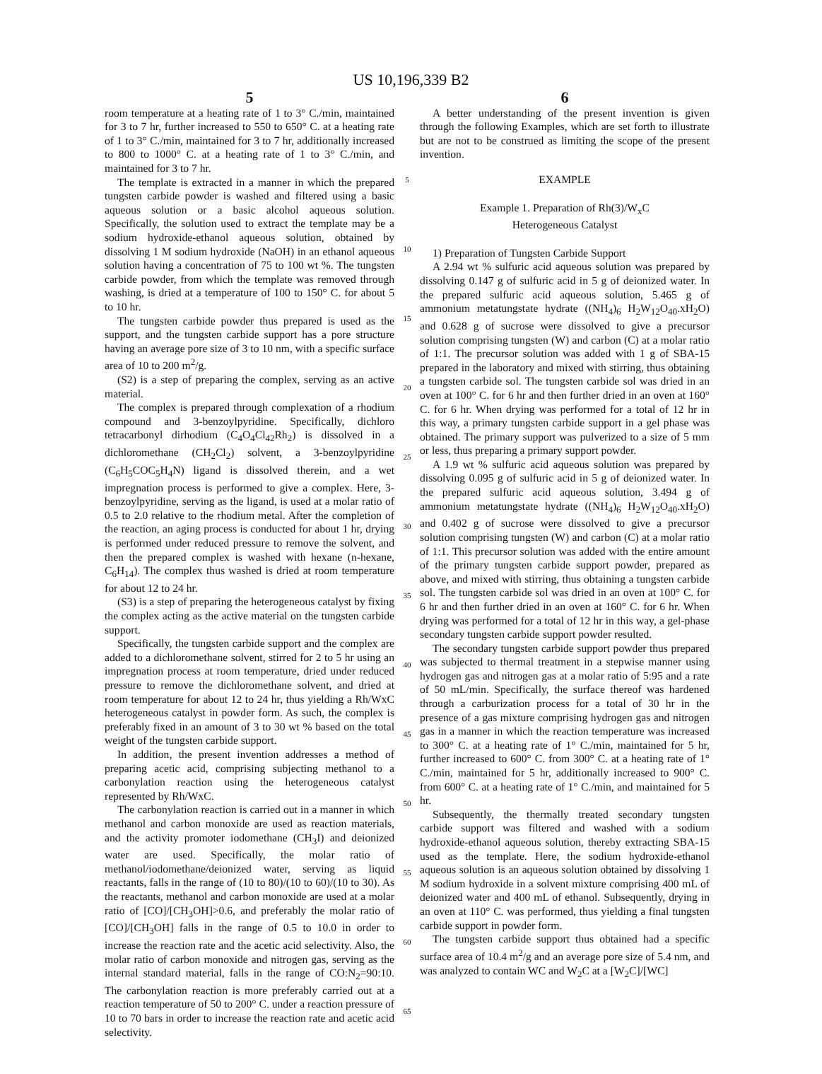US 10,196,339 B2
5
room temperature at a heating rate of 1 to 3° C./min, maintained for 3 to 7 hr, further increased to 550 to 650° C. at a heating rate of 1 to 3° C./min, maintained for 3 to 7 hr, additionally increased to 800 to 1000° C. at a heating rate of 1 to 3° C./min, and maintained for 3 to 7 hr.
The template is extracted in a manner in which the prepared tungsten carbide powder is washed and filtered using a basic aqueous solution or a basic alcohol aqueous solution. Specifically, the solution used to extract the template may be a sodium hydroxide-ethanol aqueous solution, obtained by dissolving 1 M sodium hydroxide (NaOH) in an ethanol aqueous solution having a concentration of 75 to 100 wt %. The tungsten carbide powder, from which the template was removed through washing, is dried at a temperature of 100 to 150° C. for about 5 to 10 hr.
The tungsten carbide powder thus prepared is used as the support, and the tungsten carbide support has a pore structure having an average pore size of 3 to 10 nm, with a specific surface area of 10 to 200 m<sup>2</sup>/g.
(S2) is a step of preparing the complex, serving as an active material.
The complex is prepared through complexation of a rhodium compound and 3-benzoylpyridine. Specifically, dichloro tetracarbonyl dirhodium (C<sub>4</sub>O<sub>4</sub>Cl<sub>42</sub>Rh<sub>2</sub>) is dissolved in a dichloromethane (CH<sub>2</sub>Cl<sub>2</sub>) solvent, a 3-benzoylpyridine (C<sub>6</sub>H<sub>5</sub>COC<sub>5</sub>H<sub>4</sub>N) ligand is dissolved therein, and a wet impregnation process is performed to give a complex. Here, 3-benzoylpyridine, serving as the ligand, is used at a molar ratio of 0.5 to 2.0 relative to the rhodium metal. After the completion of the reaction, an aging process is conducted for about 1 hr, drying is performed under reduced pressure to remove the solvent, and then the prepared complex is washed with hexane (n-hexane, C<sub>6</sub>H<sub>14</sub>). The complex thus washed is dried at room temperature for about 12 to 24 hr.
(S3) is a step of preparing the heterogeneous catalyst by fixing the complex acting as the active material on the tungsten carbide support.
Specifically, the tungsten carbide support and the complex are added to a dichloromethane solvent, stirred for 2 to 5 hr using an impregnation process at room temperature, dried under reduced pressure to remove the dichloromethane solvent, and dried at room temperature for about 12 to 24 hr, thus yielding a Rh/WxC heterogeneous catalyst in powder form. As such, the complex is preferably fixed in an amount of 3 to 30 wt % based on the total weight of the tungsten carbide support.
In addition, the present invention addresses a method of preparing acetic acid, comprising subjecting methanol to a carbonylation reaction using the heterogeneous catalyst represented by Rh/WxC.
The carbonylation reaction is carried out in a manner in which methanol and carbon monoxide are used as reaction materials, and the activity promoter iodomethane (CH<sub>3</sub>I) and deionized water are used. Specifically, the molar ratio of methanol/iodomethane/deionized water, serving as liquid reactants, falls in the range of (10 to 80)/(10 to 60)/(10 to 30). As the reactants, methanol and carbon monoxide are used at a molar ratio of [CO]/[CH<sub>3</sub>OH]>0.6, and preferably the molar ratio of [CO]/[CH<sub>3</sub>OH] falls in the range of 0.5 to 10.0 in order to increase the reaction rate and the acetic acid selectivity. Also, the molar ratio of carbon monoxide and nitrogen gas, serving as the internal standard material, falls in the range of CO:N<sub>2</sub>=90:10. The carbonylation reaction is more preferably carried out at a reaction temperature of 50 to 200° C. under a reaction pressure of 10 to 70 bars in order to increase the reaction rate and acetic acid selectivity.
5
10
15
20
25
30
35
40
45
50
55
60
65
6
A better understanding of the present invention is given through the following Examples, which are set forth to illustrate but are not to be construed as limiting the scope of the present invention.
EXAMPLE
Example 1. Preparation of Rh(3)/W<sub>x</sub>C
Heterogeneous Catalyst
1) Preparation of Tungsten Carbide Support
A 2.94 wt % sulfuric acid aqueous solution was prepared by dissolving 0.147 g of sulfuric acid in 5 g of deionized water. In the prepared sulfuric acid aqueous solution, 5.465 g of ammonium metatungstate hydrate ((NH<sub>4</sub>)<sub>6</sub> H<sub>2</sub>W<sub>12</sub>O<sub>40</sub>.xH<sub>2</sub>O) and 0.628 g of sucrose were dissolved to give a precursor solution comprising tungsten (W) and carbon (C) at a molar ratio of 1:1. The precursor solution was added with 1 g of SBA-15 prepared in the laboratory and mixed with stirring, thus obtaining a tungsten carbide sol. The tungsten carbide sol was dried in an oven at 100° C. for 6 hr and then further dried in an oven at 160° C. for 6 hr. When drying was performed for a total of 12 hr in this way, a primary tungsten carbide support in a gel phase was obtained. The primary support was pulverized to a size of 5 mm or less, thus preparing a primary support powder.
A 1.9 wt % sulfuric acid aqueous solution was prepared by dissolving 0.095 g of sulfuric acid in 5 g of deionized water. In the prepared sulfuric acid aqueous solution, 3.494 g of ammonium metatungstate hydrate ((NH<sub>4</sub>)<sub>6</sub> H<sub>2</sub>W<sub>12</sub>O<sub>40</sub>.xH<sub>2</sub>O) and 0.402 g of sucrose were dissolved to give a precursor solution comprising tungsten (W) and carbon (C) at a molar ratio of 1:1. This precursor solution was added with the entire amount of the primary tungsten carbide support powder, prepared as above, and mixed with stirring, thus obtaining a tungsten carbide sol. The tungsten carbide sol was dried in an oven at 100° C. for 6 hr and then further dried in an oven at 160° C. for 6 hr. When drying was performed for a total of 12 hr in this way, a gel-phase secondary tungsten carbide support powder resulted.
The secondary tungsten carbide support powder thus prepared was subjected to thermal treatment in a stepwise manner using hydrogen gas and nitrogen gas at a molar ratio of 5:95 and a rate of 50 mL/min. Specifically, the surface thereof was hardened through a carburization process for a total of 30 hr in the presence of a gas mixture comprising hydrogen gas and nitrogen gas in a manner in which the reaction temperature was increased to 300° C. at a heating rate of 1° C./min, maintained for 5 hr, further increased to 600° C. from 300° C. at a heating rate of 1° C./min, maintained for 5 hr, additionally increased to 900° C. from 600° C. at a heating rate of 1° C./min, and maintained for 5 hr.
Subsequently, the thermally treated secondary tungsten carbide support was filtered and washed with a sodium hydroxide-ethanol aqueous solution, thereby extracting SBA-15 used as the template. Here, the sodium hydroxide-ethanol aqueous solution is an aqueous solution obtained by dissolving 1 M sodium hydroxide in a solvent mixture comprising 400 mL of deionized water and 400 mL of ethanol. Subsequently, drying in an oven at 110° C. was performed, thus yielding a final tungsten carbide support in powder form.
The tungsten carbide support thus obtained had a specific surface area of 10.4 m<sup>2</sup>/g and an average pore size of 5.4 nm, and was analyzed to contain WC and W<sub>2</sub>C at a [W<sub>2</sub>C]/[WC]